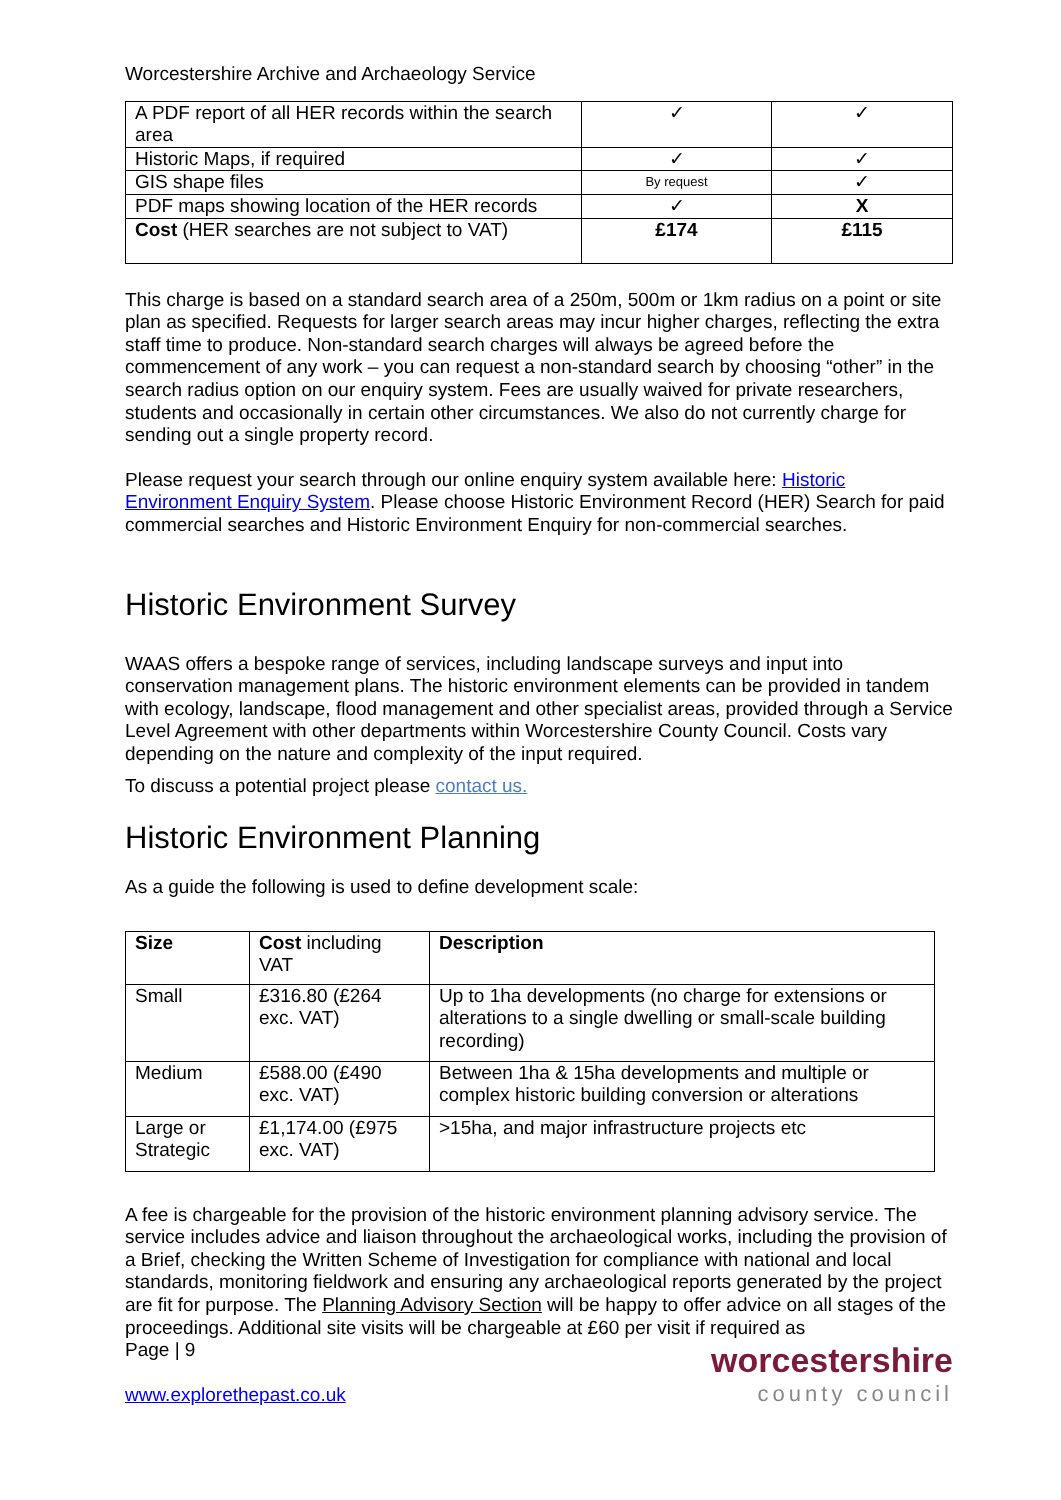Worcestershire Archive and Archaeology Service
| A PDF report of all HER records within the search area | ✓ | ✓ |
| Historic Maps, if required | ✓ | ✓ |
| GIS shape files | By request | ✓ |
| PDF maps showing location of the HER records | ✓ | X |
| Cost (HER searches are not subject to VAT) | £174 | £115 |
This charge is based on a standard search area of a 250m, 500m or 1km radius on a point or site plan as specified. Requests for larger search areas may incur higher charges, reflecting the extra staff time to produce. Non-standard search charges will always be agreed before the commencement of any work – you can request a non-standard search by choosing “other” in the search radius option on our enquiry system. Fees are usually waived for private researchers, students and occasionally in certain other circumstances. We also do not currently charge for sending out a single property record.
Please request your search through our online enquiry system available here: Historic Environment Enquiry System. Please choose Historic Environment Record (HER) Search for paid commercial searches and Historic Environment Enquiry for non-commercial searches.
Historic Environment Survey
WAAS offers a bespoke range of services, including landscape surveys and input into conservation management plans. The historic environment elements can be provided in tandem with ecology, landscape, flood management and other specialist areas, provided through a Service Level Agreement with other departments within Worcestershire County Council. Costs vary depending on the nature and complexity of the input required.
To discuss a potential project please contact us.
Historic Environment Planning
As a guide the following is used to define development scale:
| Size | Cost including VAT | Description |
| --- | --- | --- |
| Small | £316.80 (£264 exc. VAT) | Up to 1ha developments (no charge for extensions or alterations to a single dwelling or small-scale building recording) |
| Medium | £588.00 (£490 exc. VAT) | Between 1ha & 15ha developments and multiple or complex historic building conversion or alterations |
| Large or Strategic | £1,174.00 (£975 exc. VAT) | >15ha, and major infrastructure projects etc |
A fee is chargeable for the provision of the historic environment planning advisory service. The service includes advice and liaison throughout the archaeological works, including the provision of a Brief, checking the Written Scheme of Investigation for compliance with national and local standards, monitoring fieldwork and ensuring any archaeological reports generated by the project are fit for purpose. The Planning Advisory Section will be happy to offer advice on all stages of the proceedings. Additional site visits will be chargeable at £60 per visit if required as
Page | 9
www.explorethepast.co.uk
worcestershire
county council